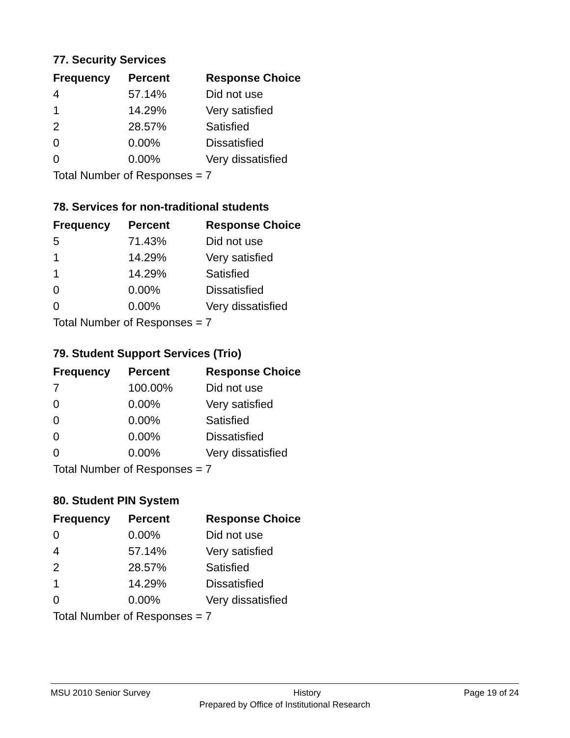77. Security Services
| Frequency | Percent | Response Choice |
| --- | --- | --- |
| 4 | 57.14% | Did not use |
| 1 | 14.29% | Very satisfied |
| 2 | 28.57% | Satisfied |
| 0 | 0.00% | Dissatisfied |
| 0 | 0.00% | Very dissatisfied |
| Total Number of Responses = 7 | | |
78. Services for non-traditional students
| Frequency | Percent | Response Choice |
| --- | --- | --- |
| 5 | 71.43% | Did not use |
| 1 | 14.29% | Very satisfied |
| 1 | 14.29% | Satisfied |
| 0 | 0.00% | Dissatisfied |
| 0 | 0.00% | Very dissatisfied |
| Total Number of Responses = 7 | | |
79. Student Support Services (Trio)
| Frequency | Percent | Response Choice |
| --- | --- | --- |
| 7 | 100.00% | Did not use |
| 0 | 0.00% | Very satisfied |
| 0 | 0.00% | Satisfied |
| 0 | 0.00% | Dissatisfied |
| 0 | 0.00% | Very dissatisfied |
| Total Number of Responses = 7 | | |
80. Student PIN System
| Frequency | Percent | Response Choice |
| --- | --- | --- |
| 0 | 0.00% | Did not use |
| 4 | 57.14% | Very satisfied |
| 2 | 28.57% | Satisfied |
| 1 | 14.29% | Dissatisfied |
| 0 | 0.00% | Very dissatisfied |
| Total Number of Responses = 7 | | |
MSU 2010 Senior Survey History Page 19 of 24
Prepared by Office of Institutional Research